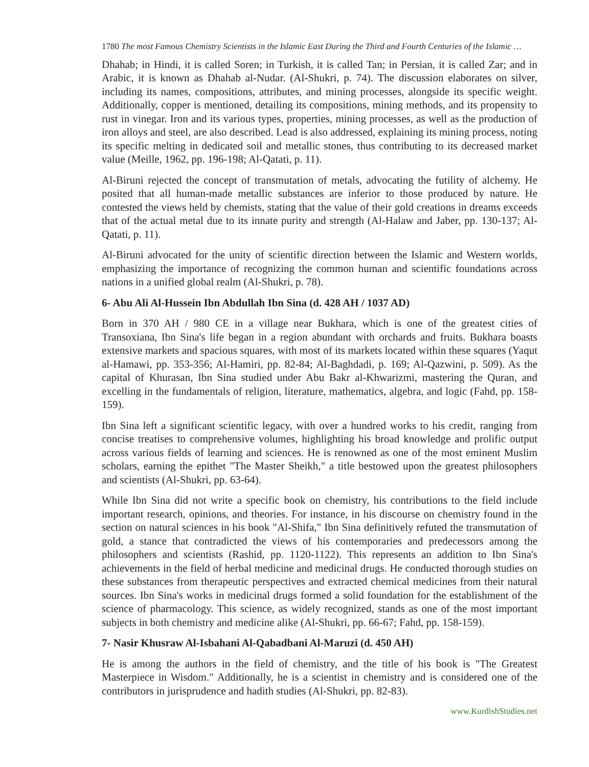1780 The most Famous Chemistry Scientists in the Islamic East During the Third and Fourth Centuries of the Islamic …
Dhahab; in Hindi, it is called Soren; in Turkish, it is called Tan; in Persian, it is called Zar; and in Arabic, it is known as Dhahab al-Nudar. (Al-Shukri, p. 74). The discussion elaborates on silver, including its names, compositions, attributes, and mining processes, alongside its specific weight. Additionally, copper is mentioned, detailing its compositions, mining methods, and its propensity to rust in vinegar. Iron and its various types, properties, mining processes, as well as the production of iron alloys and steel, are also described. Lead is also addressed, explaining its mining process, noting its specific melting in dedicated soil and metallic stones, thus contributing to its decreased market value (Meille, 1962, pp. 196-198; Al-Qatati, p. 11).
Al-Biruni rejected the concept of transmutation of metals, advocating the futility of alchemy. He posited that all human-made metallic substances are inferior to those produced by nature. He contested the views held by chemists, stating that the value of their gold creations in dreams exceeds that of the actual metal due to its innate purity and strength (Al-Halaw and Jaber, pp. 130-137; Al-Qatati, p. 11).
Al-Biruni advocated for the unity of scientific direction between the Islamic and Western worlds, emphasizing the importance of recognizing the common human and scientific foundations across nations in a unified global realm (Al-Shukri, p. 78).
6- Abu Ali Al-Hussein Ibn Abdullah Ibn Sina (d. 428 AH / 1037 AD)
Born in 370 AH / 980 CE in a village near Bukhara, which is one of the greatest cities of Transoxiana, Ibn Sina's life began in a region abundant with orchards and fruits. Bukhara boasts extensive markets and spacious squares, with most of its markets located within these squares (Yaqut al-Hamawi, pp. 353-356; Al-Hamiri, pp. 82-84; Al-Baghdadi, p. 169; Al-Qazwini, p. 509). As the capital of Khurasan, Ibn Sina studied under Abu Bakr al-Khwarizmi, mastering the Quran, and excelling in the fundamentals of religion, literature, mathematics, algebra, and logic (Fahd, pp. 158-159).
Ibn Sina left a significant scientific legacy, with over a hundred works to his credit, ranging from concise treatises to comprehensive volumes, highlighting his broad knowledge and prolific output across various fields of learning and sciences. He is renowned as one of the most eminent Muslim scholars, earning the epithet "The Master Sheikh," a title bestowed upon the greatest philosophers and scientists (Al-Shukri, pp. 63-64).
While Ibn Sina did not write a specific book on chemistry, his contributions to the field include important research, opinions, and theories. For instance, in his discourse on chemistry found in the section on natural sciences in his book "Al-Shifa," Ibn Sina definitively refuted the transmutation of gold, a stance that contradicted the views of his contemporaries and predecessors among the philosophers and scientists (Rashid, pp. 1120-1122). This represents an addition to Ibn Sina's achievements in the field of herbal medicine and medicinal drugs. He conducted thorough studies on these substances from therapeutic perspectives and extracted chemical medicines from their natural sources. Ibn Sina's works in medicinal drugs formed a solid foundation for the establishment of the science of pharmacology. This science, as widely recognized, stands as one of the most important subjects in both chemistry and medicine alike (Al-Shukri, pp. 66-67; Fahd, pp. 158-159).
7- Nasir Khusraw Al-Isbahani Al-Qabadbani Al-Maruzi (d. 450 AH)
He is among the authors in the field of chemistry, and the title of his book is "The Greatest Masterpiece in Wisdom." Additionally, he is a scientist in chemistry and is considered one of the contributors in jurisprudence and hadith studies (Al-Shukri, pp. 82-83).
www.KurdishStudies.net